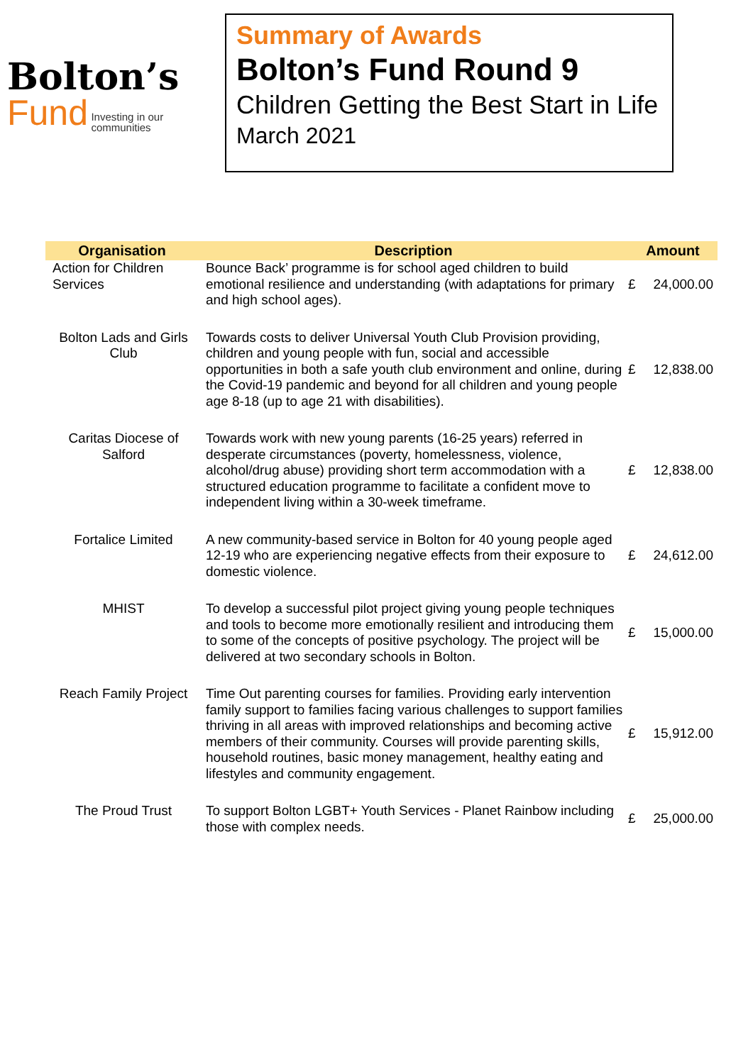Bolton’s
Fund Investing in our
communities
Summary of Awards
Bolton’s Fund Round 9
Children Getting the Best Start in Life
March 2021
| Organisation | Description | Amount | |
| --- | --- | --- | --- |
| Action for Children Services | Bounce Back’ programme is for school aged children to build emotional resilience and understanding (with adaptations for primary and high school ages). | £ | 24,000.00 |
| Bolton Lads and Girls Club | Towards costs to deliver Universal Youth Club Provision providing, children and young people with fun, social and accessible opportunities in both a safe youth club environment and online, during the Covid-19 pandemic and beyond for all children and young people age 8-18 (up to age 21 with disabilities). | £ | 12,838.00 |
| Caritas Diocese of Salford | Towards work with new young parents (16-25 years) referred in desperate circumstances (poverty, homelessness, violence, alcohol/drug abuse) providing short term accommodation with a structured education programme to facilitate a confident move to independent living within a 30-week timeframe. | £ | 12,838.00 |
| Fortalice Limited | A new community-based service in Bolton for 40 young people aged 12-19 who are experiencing negative effects from their exposure to domestic violence. | £ | 24,612.00 |
| MHIST | To develop a successful pilot project giving young people techniques and tools to become more emotionally resilient and introducing them to some of the concepts of positive psychology. The project will be delivered at two secondary schools in Bolton. | £ | 15,000.00 |
| Reach Family Project | Time Out parenting courses for families. Providing early intervention family support to families facing various challenges to support families thriving in all areas with improved relationships and becoming active members of their community. Courses will provide parenting skills, household routines, basic money management, healthy eating and lifestyles and community engagement. | £ | 15,912.00 |
| The Proud Trust | To support Bolton LGBT+ Youth Services - Planet Rainbow including those with complex needs. | £ | 25,000.00 |